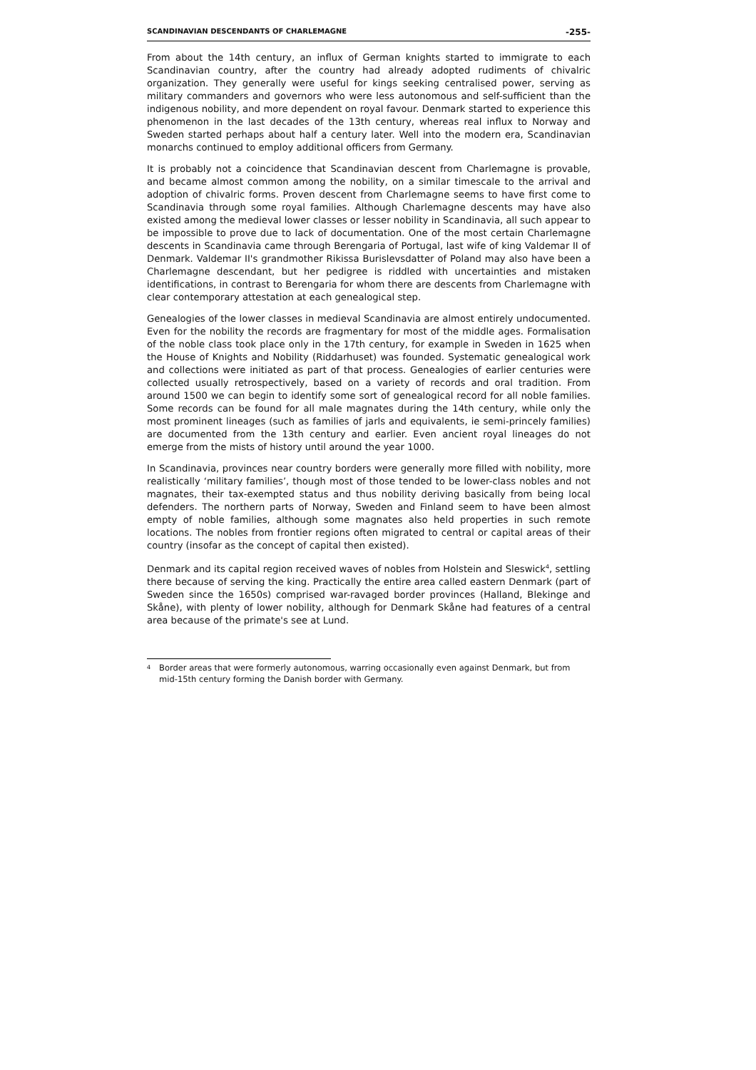SCANDINAVIAN DESCENDANTS OF CHARLEMAGNE -255-
From about the 14th century, an influx of German knights started to immigrate to each Scandinavian country, after the country had already adopted rudiments of chivalric organization. They generally were useful for kings seeking centralised power, serving as military commanders and governors who were less autonomous and self-sufficient than the indigenous nobility, and more dependent on royal favour. Denmark started to experience this phenomenon in the last decades of the 13th century, whereas real influx to Norway and Sweden started perhaps about half a century later. Well into the modern era, Scandinavian monarchs continued to employ additional officers from Germany.
It is probably not a coincidence that Scandinavian descent from Charlemagne is provable, and became almost common among the nobility, on a similar timescale to the arrival and adoption of chivalric forms. Proven descent from Charlemagne seems to have first come to Scandinavia through some royal families. Although Charlemagne descents may have also existed among the medieval lower classes or lesser nobility in Scandinavia, all such appear to be impossible to prove due to lack of documentation. One of the most certain Charlemagne descents in Scandinavia came through Berengaria of Portugal, last wife of king Valdemar II of Denmark. Valdemar II's grandmother Rikissa Burislevsdatter of Poland may also have been a Charlemagne descendant, but her pedigree is riddled with uncertainties and mistaken identifications, in contrast to Berengaria for whom there are descents from Charlemagne with clear contemporary attestation at each genealogical step.
Genealogies of the lower classes in medieval Scandinavia are almost entirely undocumented. Even for the nobility the records are fragmentary for most of the middle ages. Formalisation of the noble class took place only in the 17th century, for example in Sweden in 1625 when the House of Knights and Nobility (Riddarhuset) was founded. Systematic genealogical work and collections were initiated as part of that process. Genealogies of earlier centuries were collected usually retrospectively, based on a variety of records and oral tradition. From around 1500 we can begin to identify some sort of genealogical record for all noble families. Some records can be found for all male magnates during the 14th century, while only the most prominent lineages (such as families of jarls and equivalents, ie semi-princely families) are documented from the 13th century and earlier. Even ancient royal lineages do not emerge from the mists of history until around the year 1000.
In Scandinavia, provinces near country borders were generally more filled with nobility, more realistically ‘military families’, though most of those tended to be lower-class nobles and not magnates, their tax-exempted status and thus nobility deriving basically from being local defenders. The northern parts of Norway, Sweden and Finland seem to have been almost empty of noble families, although some magnates also held properties in such remote locations. The nobles from frontier regions often migrated to central or capital areas of their country (insofar as the concept of capital then existed).
Denmark and its capital region received waves of nobles from Holstein and Sleswick<sup>4</sup>, settling there because of serving the king. Practically the entire area called eastern Denmark (part of Sweden since the 1650s) comprised war-ravaged border provinces (Halland, Blekinge and Skåne), with plenty of lower nobility, although for Denmark Skåne had features of a central area because of the primate's see at Lund.
<sup>4</sup> Border areas that were formerly autonomous, warring occasionally even against Denmark, but from mid-15th century forming the Danish border with Germany.